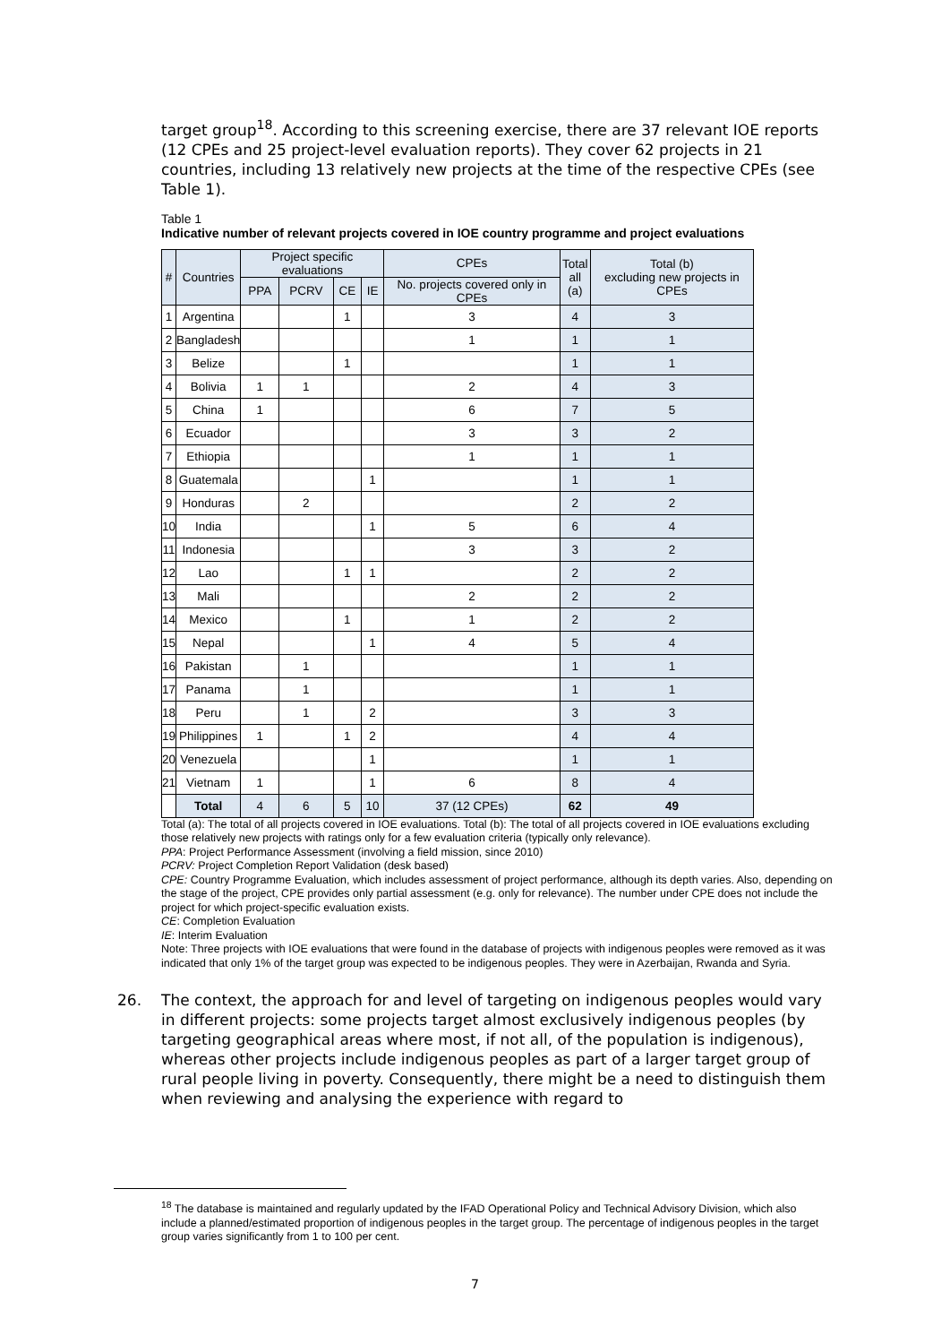target group<sup>18</sup>. According to this screening exercise, there are 37 relevant IOE reports (12 CPEs and 25 project-level evaluation reports). They cover 62 projects in 21 countries, including 13 relatively new projects at the time of the respective CPEs (see Table 1).
Table 1
Indicative number of relevant projects covered in IOE country programme and project evaluations
| # | Countries | Project specific evaluations | | | | CPEs | Total all (a) | Total (b) excluding new projects in CPEs |
| --- | --- | --- | --- | --- | --- | --- | --- | --- |
| | | PPA | PCRV | CE | IE | No. projects covered only in CPEs | | |
| 1 | Argentina | | | 1 | | 3 | 4 | 3 |
| 2 | Bangladesh | | | | | 1 | 1 | 1 |
| 3 | Belize | | | 1 | | | 1 | 1 |
| 4 | Bolivia | 1 | 1 | | | 2 | 4 | 3 |
| 5 | China | 1 | | | | 6 | 7 | 5 |
| 6 | Ecuador | | | | | 3 | 3 | 2 |
| 7 | Ethiopia | | | | | 1 | 1 | 1 |
| 8 | Guatemala | | | | 1 | | 1 | 1 |
| 9 | Honduras | | 2 | | | | 2 | 2 |
| 10 | India | | | | 1 | 5 | 6 | 4 |
| 11 | Indonesia | | | | | 3 | 3 | 2 |
| 12 | Lao | | | 1 | 1 | | 2 | 2 |
| 13 | Mali | | | | | 2 | 2 | 2 |
| 14 | Mexico | | | 1 | | 1 | 2 | 2 |
| 15 | Nepal | | | | 1 | 4 | 5 | 4 |
| 16 | Pakistan | | 1 | | | | 1 | 1 |
| 17 | Panama | | 1 | | | | 1 | 1 |
| 18 | Peru | | 1 | | 2 | | 3 | 3 |
| 19 | Philippines | 1 | | 1 | 2 | | 4 | 4 |
| 20 | Venezuela | | | | 1 | | 1 | 1 |
| 21 | Vietnam | 1 | | | 1 | 6 | 8 | 4 |
| | Total | 4 | 6 | 5 | 10 | 37 (12 CPEs) | 62 | 49 |
Total (a): The total of all projects covered in IOE evaluations. Total (b): The total of all projects covered in IOE evaluations excluding those relatively new projects with ratings only for a few evaluation criteria (typically only relevance).
PPA: Project Performance Assessment (involving a field mission, since 2010)
PCRV: Project Completion Report Validation (desk based)
CPE: Country Programme Evaluation, which includes assessment of project performance, although its depth varies. Also, depending on the stage of the project, CPE provides only partial assessment (e.g. only for relevance). The number under CPE does not include the project for which project-specific evaluation exists.
CE: Completion Evaluation
IE: Interim Evaluation
Note: Three projects with IOE evaluations that were found in the database of projects with indigenous peoples were removed as it was indicated that only 1% of the target group was expected to be indigenous peoples. They were in Azerbaijan, Rwanda and Syria.
26. The context, the approach for and level of targeting on indigenous peoples would vary in different projects: some projects target almost exclusively indigenous peoples (by targeting geographical areas where most, if not all, of the population is indigenous), whereas other projects include indigenous peoples as part of a larger target group of rural people living in poverty. Consequently, there might be a need to distinguish them when reviewing and analysing the experience with regard to
<sup>18</sup> The database is maintained and regularly updated by the IFAD Operational Policy and Technical Advisory Division, which also include a planned/estimated proportion of indigenous peoples in the target group. The percentage of indigenous peoples in the target group varies significantly from 1 to 100 per cent.
7